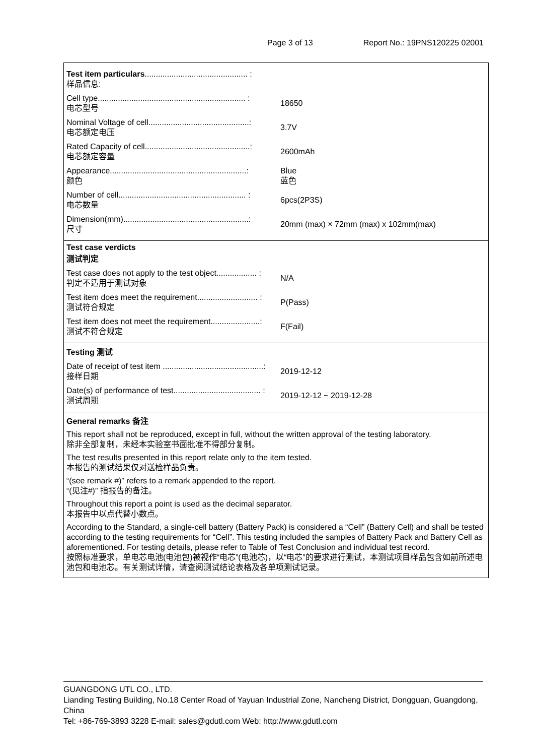Page 3 of 13 Report No.: 19PNS120225 02001
Test item particulars.............................................. :
样品信息:
Cell type.................................................................. :
电芯型号
18650
Nominal Voltage of cell.............................................:
电芯额定电压
3.7V
Rated Capacity of cell...............................................:
电芯额定容量
2600mAh
Appearance.............................................................:
颜色
Blue
蓝色
Number of cell......................................................... :
电芯数量
6pcs(2P3S)
Dimension(mm)........................................................:
尺寸
20mm (max) × 72mm (max) x 102mm(max)
Test case verdicts
测试判定
Test case does not apply to the test object.................. :
判定不适用于测试对象
N/A
Test item does meet the requirement........................... :
测试符合规定
P(Pass)
Test item does not meet the requirement......................:
测试不符合规定
F(Fail)
Testing 测试
Date of receipt of test item .............................................:
接样日期
2019-12-12
Date(s) of performance of test....................................... :
测试周期
2019-12-12 ~ 2019-12-28
General remarks 备注
This report shall not be reproduced, except in full, without the written approval of the testing laboratory.
除非全部复制，未经本实验室书面批准不得部分复制。
The test results presented in this report relate only to the item tested.
本报告的测试结果仅对送检样品负责。
“(see remark #)” refers to a remark appended to the report.
“(见注#)” 指报告的备注。
Throughout this report a point is used as the decimal separator.
本报告中以点代替小数点。
According to the Standard, a single-cell battery (Battery Pack) is considered a “Cell” (Battery Cell) and shall be tested according to the testing requirements for “Cell”. This testing included the samples of Battery Pack and Battery Cell as aforementioned. For testing details, please refer to Table of Test Conclusion and individual test record.
按照标准要求，单电芯电池(电池包)被视作“电芯”(电池芯)，以“电芯”的要求进行测试，本测试项目样品包含如前所述电池包和电池芯。有关测试详情，请查阅测试结论表格及各单项测试记录。
GUANGDONG UTL CO., LTD.
Lianding Testing Building, No.18 Center Road of Yayuan Industrial Zone, Nancheng District, Dongguan, Guangdong, China
Tel: +86-769-3893 3228 E-mail: sales@gdutl.com Web: http://www.gdutl.com